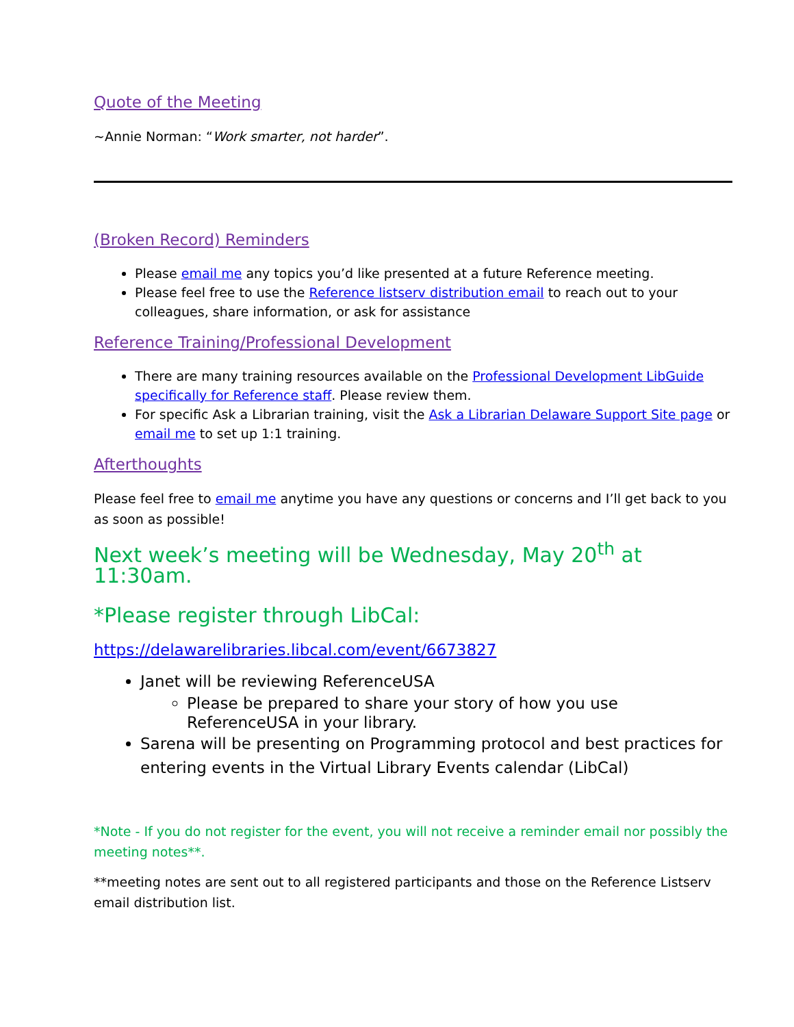Quote of the Meeting
~Annie Norman: “Work smarter, not harder”.
(Broken Record) Reminders
Please email me any topics you’d like presented at a future Reference meeting.
Please feel free to use the Reference listserv distribution email to reach out to your colleagues, share information, or ask for assistance
Reference Training/Professional Development
There are many training resources available on the Professional Development LibGuide specifically for Reference staff. Please review them.
For specific Ask a Librarian training, visit the Ask a Librarian Delaware Support Site page or email me to set up 1:1 training.
Afterthoughts
Please feel free to email me anytime you have any questions or concerns and I’ll get back to you as soon as possible!
Next week’s meeting will be Wednesday, May 20<sup>th</sup> at 11:30am.
*Please register through LibCal:
https://delawarelibraries.libcal.com/event/6673827
Janet will be reviewing ReferenceUSA
Please be prepared to share your story of how you use ReferenceUSA in your library.
Sarena will be presenting on Programming protocol and best practices for entering events in the Virtual Library Events calendar (LibCal)
*Note - If you do not register for the event, you will not receive a reminder email nor possibly the meeting notes**.
**meeting notes are sent out to all registered participants and those on the Reference Listserv email distribution list.